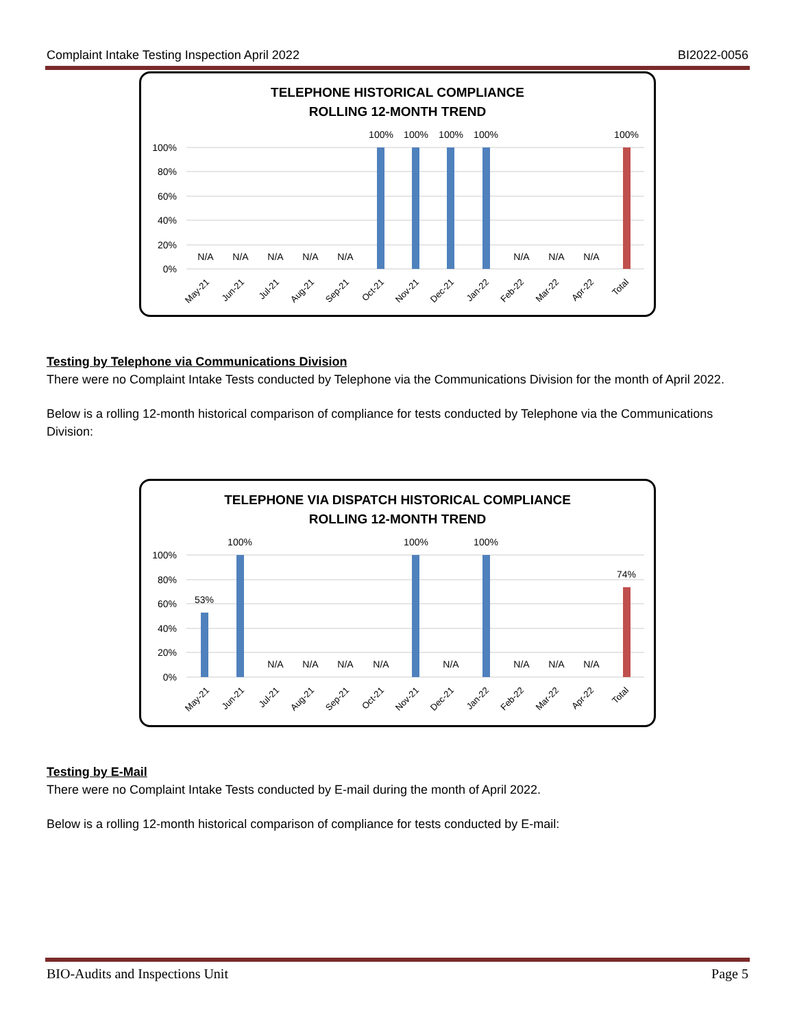Complaint Intake Testing Inspection April 2022 BI2022-0056
TELEPHONE HISTORICAL COMPLIANCE
ROLLING 12-MONTH TREND
100%
80%
60%
40%
20%
0%
100%
100%
100%
100%
100%
N/A
N/A
N/A
N/A
N/A
N/A
N/A
N/A
May-21
Jun-21
Jul-21
Aug-21
Sep-21
Oct-21
Nov-21
Dec-21
Jan-22
Feb-22
Mar-22
Apr-22
Total
Testing by Telephone via Communications Division
There were no Complaint Intake Tests conducted by Telephone via the Communications Division for the month of April 2022.
Below is a rolling 12-month historical comparison of compliance for tests conducted by Telephone via the Communications Division:
TELEPHONE VIA DISPATCH HISTORICAL COMPLIANCE
ROLLING 12-MONTH TREND
100%
80%
60%
40%
20%
0%
53%
100%
100%
100%
74%
N/A
N/A
N/A
N/A
N/A
N/A
N/A
N/A
May-21
Jun-21
Jul-21
Aug-21
Sep-21
Oct-21
Nov-21
Dec-21
Jan-22
Feb-22
Mar-22
Apr-22
Total
Testing by E-Mail
There were no Complaint Intake Tests conducted by E-mail during the month of April 2022.
Below is a rolling 12-month historical comparison of compliance for tests conducted by E-mail:
BIO-Audits and Inspections Unit Page 5